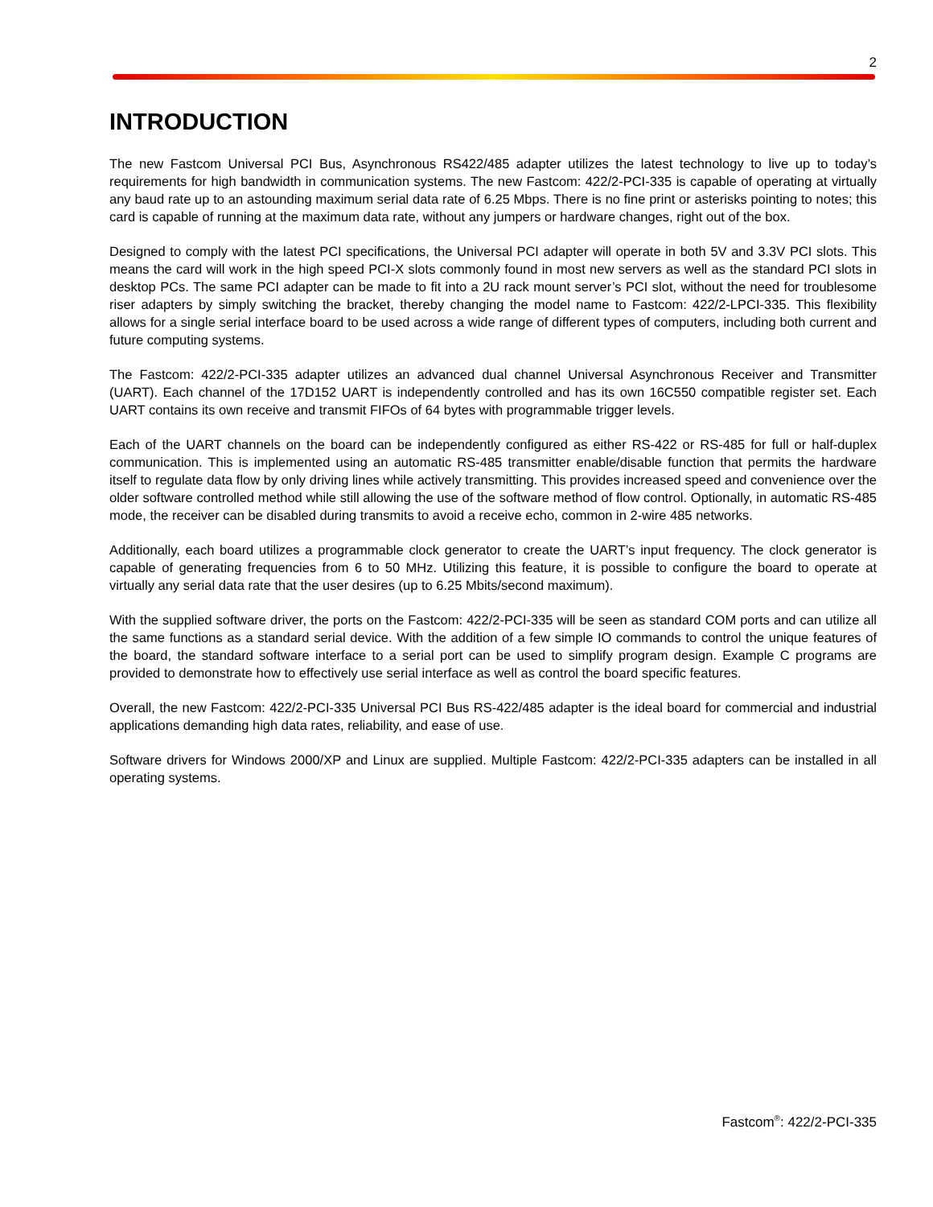2
INTRODUCTION
The new Fastcom Universal PCI Bus, Asynchronous RS422/485 adapter utilizes the latest technology to live up to today’s requirements for high bandwidth in communication systems. The new Fastcom: 422/2-PCI-335 is capable of operating at virtually any baud rate up to an astounding maximum serial data rate of 6.25 Mbps. There is no fine print or asterisks pointing to notes; this card is capable of running at the maximum data rate, without any jumpers or hardware changes, right out of the box.
Designed to comply with the latest PCI specifications, the Universal PCI adapter will operate in both 5V and 3.3V PCI slots. This means the card will work in the high speed PCI-X slots commonly found in most new servers as well as the standard PCI slots in desktop PCs. The same PCI adapter can be made to fit into a 2U rack mount server’s PCI slot, without the need for troublesome riser adapters by simply switching the bracket, thereby changing the model name to Fastcom: 422/2-LPCI-335. This flexibility allows for a single serial interface board to be used across a wide range of different types of computers, including both current and future computing systems.
The Fastcom: 422/2-PCI-335 adapter utilizes an advanced dual channel Universal Asynchronous Receiver and Transmitter (UART). Each channel of the 17D152 UART is independently controlled and has its own 16C550 compatible register set. Each UART contains its own receive and transmit FIFOs of 64 bytes with programmable trigger levels.
Each of the UART channels on the board can be independently configured as either RS-422 or RS-485 for full or half-duplex communication. This is implemented using an automatic RS-485 transmitter enable/disable function that permits the hardware itself to regulate data flow by only driving lines while actively transmitting. This provides increased speed and convenience over the older software controlled method while still allowing the use of the software method of flow control. Optionally, in automatic RS-485 mode, the receiver can be disabled during transmits to avoid a receive echo, common in 2-wire 485 networks.
Additionally, each board utilizes a programmable clock generator to create the UART’s input frequency. The clock generator is capable of generating frequencies from 6 to 50 MHz. Utilizing this feature, it is possible to configure the board to operate at virtually any serial data rate that the user desires (up to 6.25 Mbits/second maximum).
With the supplied software driver, the ports on the Fastcom: 422/2-PCI-335 will be seen as standard COM ports and can utilize all the same functions as a standard serial device. With the addition of a few simple IO commands to control the unique features of the board, the standard software interface to a serial port can be used to simplify program design. Example C programs are provided to demonstrate how to effectively use serial interface as well as control the board specific features.
Overall, the new Fastcom: 422/2-PCI-335 Universal PCI Bus RS-422/485 adapter is the ideal board for commercial and industrial applications demanding high data rates, reliability, and ease of use.
Software drivers for Windows 2000/XP and Linux are supplied. Multiple Fastcom: 422/2-PCI-335 adapters can be installed in all operating systems.
Fastcom<sup>®</sup>: 422/2-PCI-335